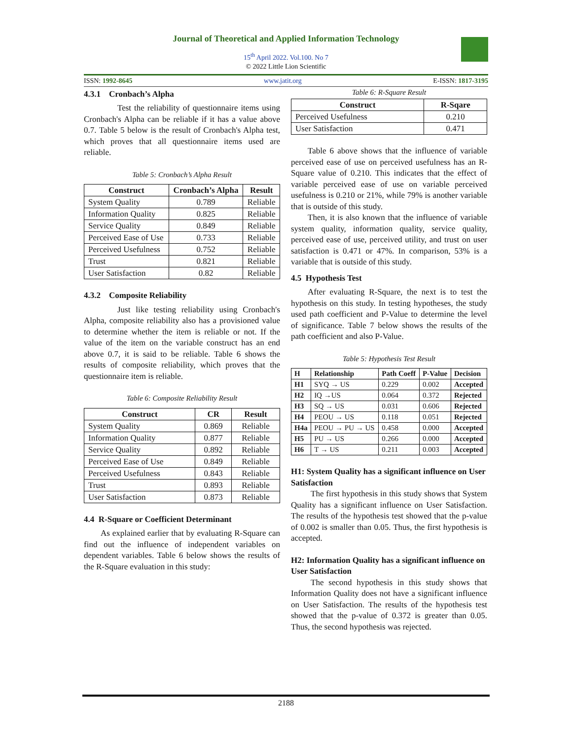Journal of Theoretical and Applied Information Technology
15<sup>th</sup> April 2022. Vol.100. No 7
© 2022 Little Lion Scientific
ISSN: 1992-8645 www.jatit.org E-ISSN: 1817-3195
4.3.1 Cronbach’s Alpha
Test the reliability of questionnaire items using Cronbach's Alpha can be reliable if it has a value above 0.7. Table 5 below is the result of Cronbach's Alpha test, which proves that all questionnaire items used are reliable.
Table 5: Cronbach’s Alpha Result
| Construct | Cronbach’s Alpha | Result |
| --- | --- | --- |
| System Quality | 0.789 | Reliable |
| Information Quality | 0.825 | Reliable |
| Service Quality | 0.849 | Reliable |
| Perceived Ease of Use | 0.733 | Reliable |
| Perceived Usefulness | 0.752 | Reliable |
| Trust | 0.821 | Reliable |
| User Satisfaction | 0.82 | Reliable |
4.3.2 Composite Reliability
Just like testing reliability using Cronbach's Alpha, composite reliability also has a provisioned value to determine whether the item is reliable or not. If the value of the item on the variable construct has an end above 0.7, it is said to be reliable. Table 6 shows the results of composite reliability, which proves that the questionnaire item is reliable.
Table 6: Composite Reliability Result
| Construct | CR | Result |
| --- | --- | --- |
| System Quality | 0.869 | Reliable |
| Information Quality | 0.877 | Reliable |
| Service Quality | 0.892 | Reliable |
| Perceived Ease of Use | 0.849 | Reliable |
| Perceived Usefulness | 0.843 | Reliable |
| Trust | 0.893 | Reliable |
| User Satisfaction | 0.873 | Reliable |
4.4 R-Square or Coefficient Determinant
As explained earlier that by evaluating R-Square can find out the influence of independent variables on dependent variables. Table 6 below shows the results of the R-Square evaluation in this study:
Table 6: R-Square Result
| Construct | R-Sqare |
| --- | --- |
| Perceived Usefulness | 0.210 |
| User Satisfaction | 0.471 |
Table 6 above shows that the influence of variable perceived ease of use on perceived usefulness has an R-Square value of 0.210. This indicates that the effect of variable perceived ease of use on variable perceived usefulness is 0.210 or 21%, while 79% is another variable that is outside of this study.
Then, it is also known that the influence of variable system quality, information quality, service quality, perceived ease of use, perceived utility, and trust on user satisfaction is 0.471 or 47%. In comparison, 53% is a variable that is outside of this study.
4.5 Hypothesis Test
After evaluating R-Square, the next is to test the hypothesis on this study. In testing hypotheses, the study used path coefficient and P-Value to determine the level of significance. Table 7 below shows the results of the path coefficient and also P-Value.
Table 5: Hypothesis Test Result
| H | Relationship | Path Coeff | P-Value | Decision |
| --- | --- | --- | --- | --- |
| H1 | SYQ → US | 0.229 | 0.002 | Accepted |
| H2 | IQ →US | 0.064 | 0.372 | Rejected |
| H3 | SQ → US | 0.031 | 0.606 | Rejected |
| H4 | PEOU → US | 0.118 | 0.051 | Rejected |
| H4a | PEOU → PU → US | 0.458 | 0.000 | Accepted |
| H5 | PU → US | 0.266 | 0.000 | Accepted |
| H6 | T → US | 0.211 | 0.003 | Accepted |
H1: System Quality has a significant influence on User Satisfaction
The first hypothesis in this study shows that System Quality has a significant influence on User Satisfaction. The results of the hypothesis test showed that the p-value of 0.002 is smaller than 0.05. Thus, the first hypothesis is accepted.
H2: Information Quality has a significant influence on User Satisfaction
The second hypothesis in this study shows that Information Quality does not have a significant influence on User Satisfaction. The results of the hypothesis test showed that the p-value of 0.372 is greater than 0.05. Thus, the second hypothesis was rejected.
2188